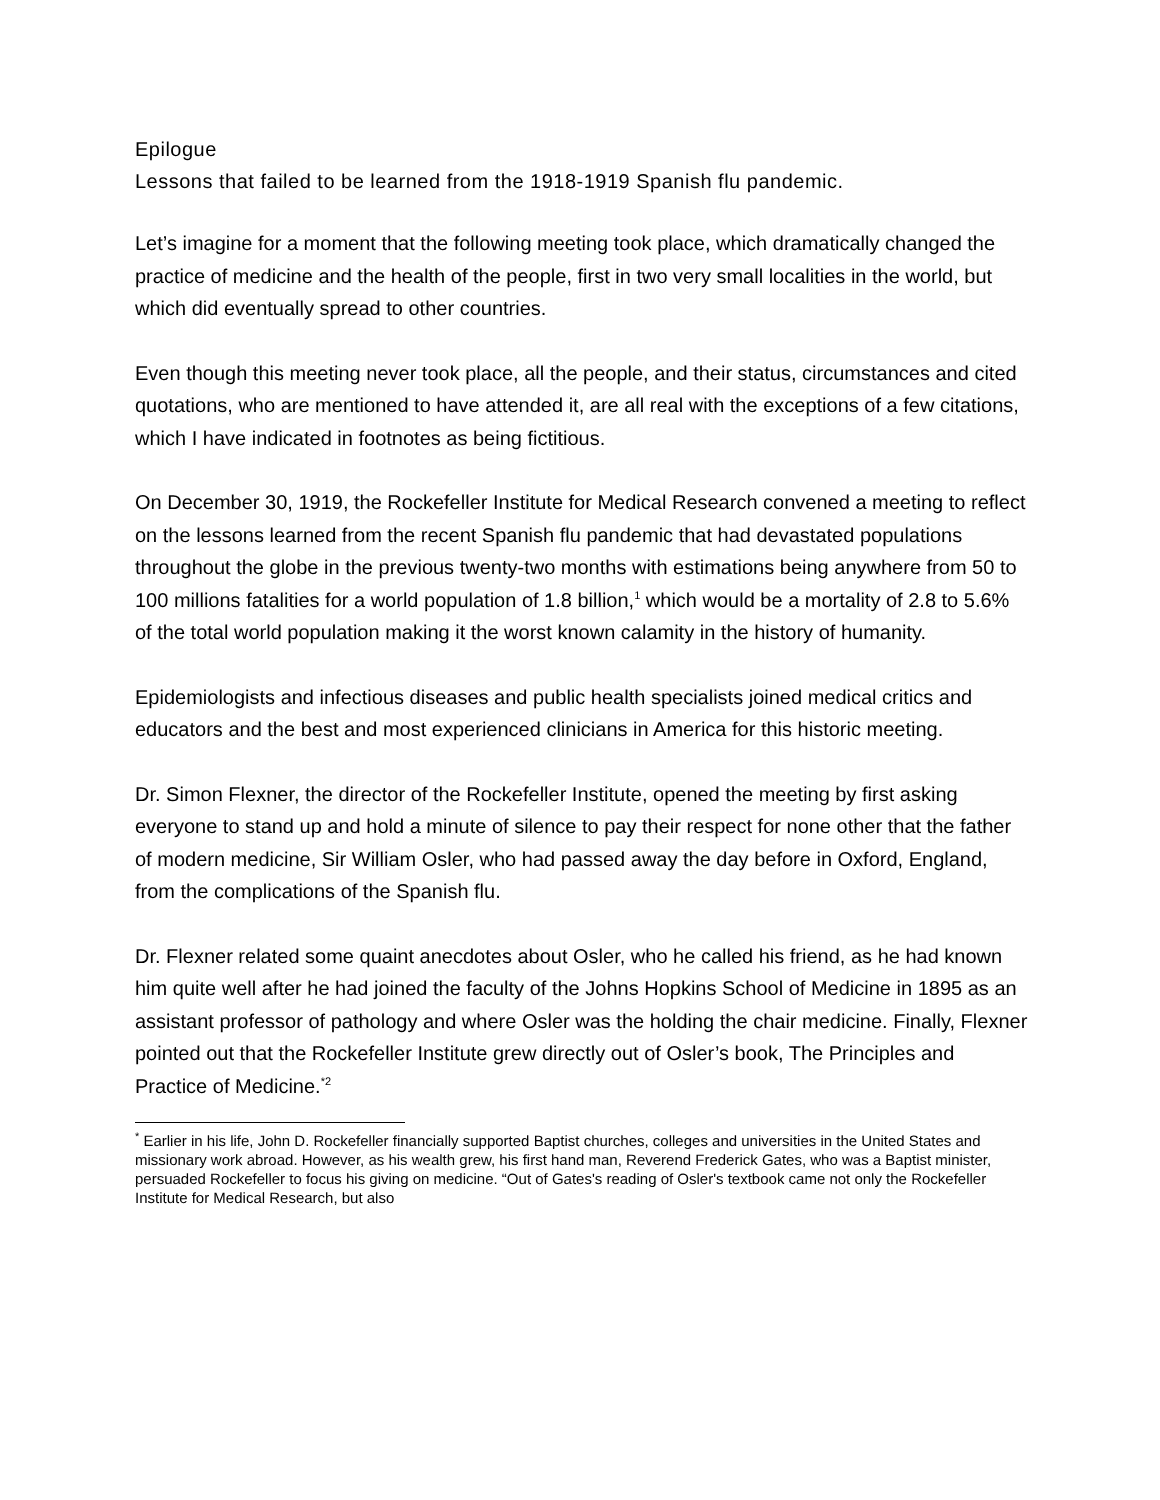Epilogue
Lessons that failed to be learned from the 1918-1919 Spanish flu pandemic.
Let’s imagine for a moment that the following meeting took place, which dramatically changed the practice of medicine and the health of the people, first in two very small localities in the world, but which did eventually spread to other countries.
Even though this meeting never took place, all the people, and their status, circumstances and cited quotations, who are mentioned to have attended it, are all real with the exceptions of a few citations, which I have indicated in footnotes as being fictitious.
On December 30, 1919, the Rockefeller Institute for Medical Research convened a meeting to reflect on the lessons learned from the recent Spanish flu pandemic that had devastated populations throughout the globe in the previous twenty-two months with estimations being anywhere from 50 to 100 millions fatalities for a world population of 1.8 billion,<sup>1</sup> which would be a mortality of 2.8 to 5.6% of the total world population making it the worst known calamity in the history of humanity.
Epidemiologists and infectious diseases and public health specialists joined medical critics and educators and the best and most experienced clinicians in America for this historic meeting.
Dr. Simon Flexner, the director of the Rockefeller Institute, opened the meeting by first asking everyone to stand up and hold a minute of silence to pay their respect for none other that the father of modern medicine, Sir William Osler, who had passed away the day before in Oxford, England, from the complications of the Spanish flu.
Dr. Flexner related some quaint anecdotes about Osler, who he called his friend, as he had known him quite well after he had joined the faculty of the Johns Hopkins School of Medicine in 1895 as an assistant professor of pathology and where Osler was the holding the chair medicine. Finally, Flexner pointed out that the Rockefeller Institute grew directly out of Osler’s book, The Principles and Practice of Medicine.<sup>*2</sup>
<sup>*</sup> Earlier in his life, John D. Rockefeller financially supported Baptist churches, colleges and universities in the United States and missionary work abroad. However, as his wealth grew, his first hand man, Reverend Frederick Gates, who was a Baptist minister, persuaded Rockefeller to focus his giving on medicine. “Out of Gates's reading of Osler's textbook came not only the Rockefeller Institute for Medical Research, but also